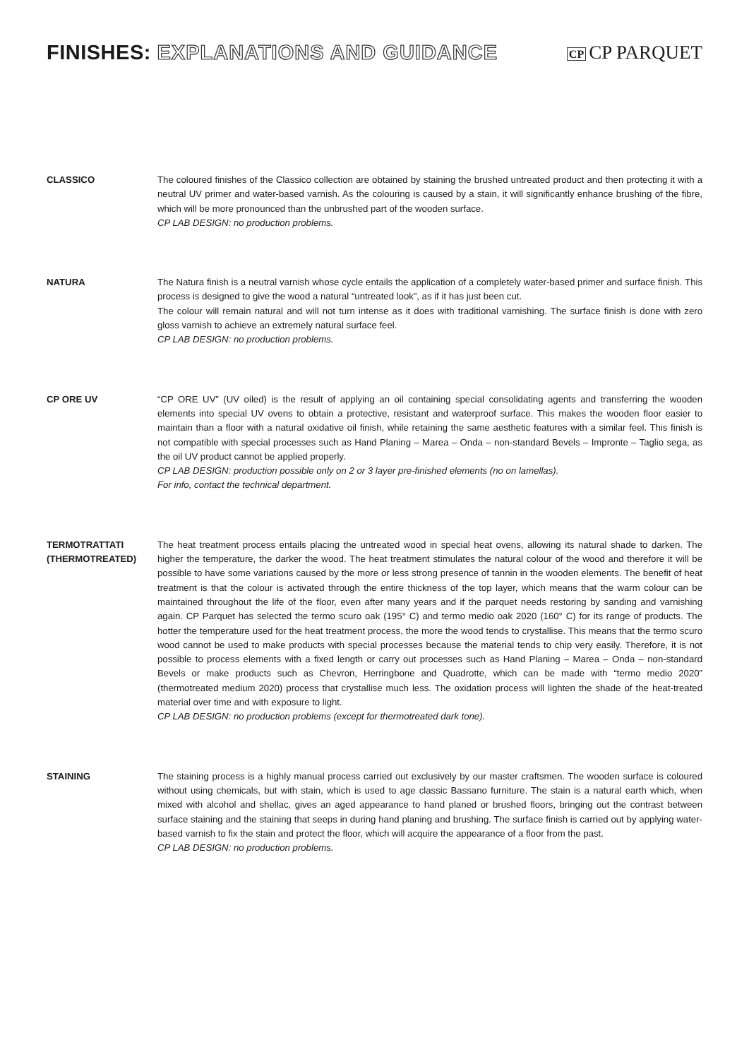FINISHES: EXPLANATIONS AND GUIDANCE
CP CP PARQUET
CLASSICO The coloured finishes of the Classico collection are obtained by staining the brushed untreated product and then protecting it with a neutral UV primer and water-based varnish. As the colouring is caused by a stain, it will significantly enhance brushing of the fibre, which will be more pronounced than the unbrushed part of the wooden surface.
CP LAB DESIGN: no production problems.
NATURA The Natura finish is a neutral varnish whose cycle entails the application of a completely water-based primer and surface finish. This process is designed to give the wood a natural “untreated look”, as if it has just been cut.
The colour will remain natural and will not turn intense as it does with traditional varnishing. The surface finish is done with zero gloss varnish to achieve an extremely natural surface feel.
CP LAB DESIGN: no production problems.
CP ORE UV “CP ORE UV” (UV oiled) is the result of applying an oil containing special consolidating agents and transferring the wooden elements into special UV ovens to obtain a protective, resistant and waterproof surface. This makes the wooden floor easier to maintain than a floor with a natural oxidative oil finish, while retaining the same aesthetic features with a similar feel. This finish is not compatible with special processes such as Hand Planing – Marea – Onda – non-standard Bevels – Impronte – Taglio sega, as the oil UV product cannot be applied properly.
CP LAB DESIGN: production possible only on 2 or 3 layer pre-finished elements (no on lamellas).
For info, contact the technical department.
TERMOTRATTATI
(THERMOTREATED)
The heat treatment process entails placing the untreated wood in special heat ovens, allowing its natural shade to darken. The higher the temperature, the darker the wood. The heat treatment stimulates the natural colour of the wood and therefore it will be possible to have some variations caused by the more or less strong presence of tannin in the wooden elements. The benefit of heat treatment is that the colour is activated through the entire thickness of the top layer, which means that the warm colour can be maintained throughout the life of the floor, even after many years and if the parquet needs restoring by sanding and varnishing again. CP Parquet has selected the termo scuro oak (195° C) and termo medio oak 2020 (160° C) for its range of products. The hotter the temperature used for the heat treatment process, the more the wood tends to crystallise. This means that the termo scuro wood cannot be used to make products with special processes because the material tends to chip very easily. Therefore, it is not possible to process elements with a fixed length or carry out processes such as Hand Planing – Marea – Onda – non-standard Bevels or make products such as Chevron, Herringbone and Quadrotte, which can be made with “termo medio 2020” (thermotreated medium 2020) process that crystallise much less. The oxidation process will lighten the shade of the heat-treated material over time and with exposure to light.
CP LAB DESIGN: no production problems (except for thermotreated dark tone).
STAINING The staining process is a highly manual process carried out exclusively by our master craftsmen. The wooden surface is coloured without using chemicals, but with stain, which is used to age classic Bassano furniture. The stain is a natural earth which, when mixed with alcohol and shellac, gives an aged appearance to hand planed or brushed floors, bringing out the contrast between surface staining and the staining that seeps in during hand planing and brushing. The surface finish is carried out by applying water-based varnish to fix the stain and protect the floor, which will acquire the appearance of a floor from the past.
CP LAB DESIGN: no production problems.